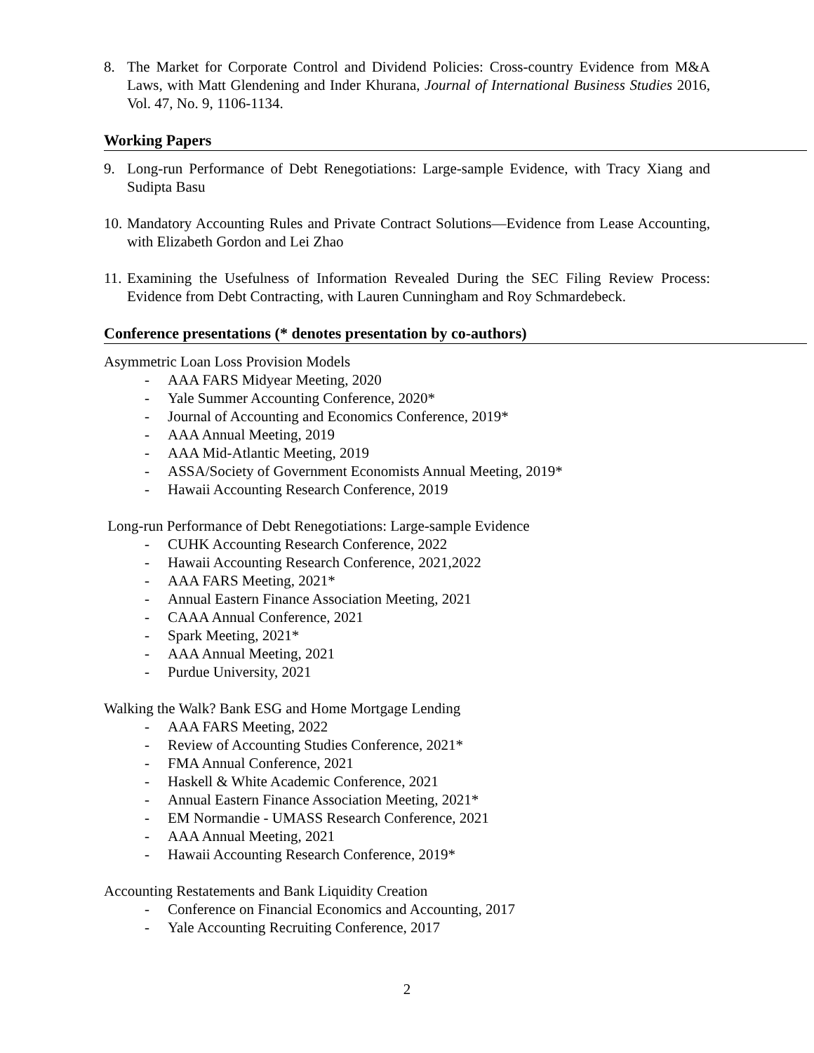8. The Market for Corporate Control and Dividend Policies: Cross-country Evidence from M&A Laws, with Matt Glendening and Inder Khurana, Journal of International Business Studies 2016, Vol. 47, No. 9, 1106-1134.
Working Papers
9. Long-run Performance of Debt Renegotiations: Large-sample Evidence, with Tracy Xiang and Sudipta Basu
10.
Mandatory Accounting Rules and Private Contract Solutions—Evidence from Lease Accounting, with Elizabeth Gordon and Lei Zhao
11.
Examining the Usefulness of Information Revealed During the SEC Filing Review Process: Evidence from Debt Contracting, with Lauren Cunningham and Roy Schmardebeck.
Conference presentations (* denotes presentation by co-authors)
Asymmetric Loan Loss Provision Models
- AAA FARS Midyear Meeting, 2020
- Yale Summer Accounting Conference, 2020*
- Journal of Accounting and Economics Conference, 2019*
- AAA Annual Meeting, 2019
- AAA Mid-Atlantic Meeting, 2019
- ASSA/Society of Government Economists Annual Meeting, 2019*
- Hawaii Accounting Research Conference, 2019
Long-run Performance of Debt Renegotiations: Large-sample Evidence
- CUHK Accounting Research Conference, 2022
- Hawaii Accounting Research Conference, 2021,2022
- AAA FARS Meeting, 2021*
- Annual Eastern Finance Association Meeting, 2021
- CAAA Annual Conference, 2021
- Spark Meeting, 2021*
- AAA Annual Meeting, 2021
- Purdue University, 2021
Walking the Walk? Bank ESG and Home Mortgage Lending
- AAA FARS Meeting, 2022
- Review of Accounting Studies Conference, 2021*
- FMA Annual Conference, 2021
- Haskell & White Academic Conference, 2021
- Annual Eastern Finance Association Meeting, 2021*
- EM Normandie - UMASS Research Conference, 2021
- AAA Annual Meeting, 2021
- Hawaii Accounting Research Conference, 2019*
Accounting Restatements and Bank Liquidity Creation
- Conference on Financial Economics and Accounting, 2017
- Yale Accounting Recruiting Conference, 2017
2